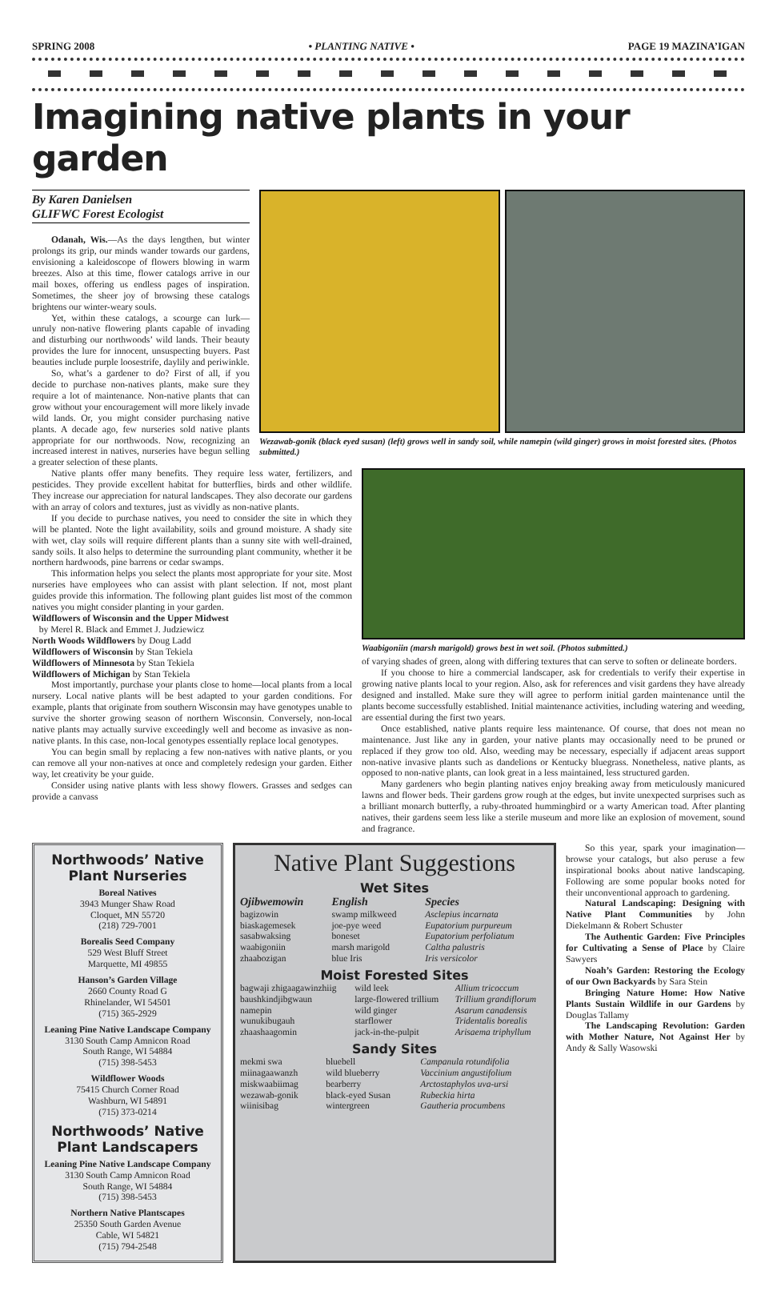SPRING 2008 • PLANTING NATIVE • PAGE 19 MAZINA’IGAN
Imagining native plants in your garden
By Karen Danielsen
GLIFWC Forest Ecologist
Odanah, Wis.—As the days lengthen, but winter prolongs its grip, our minds wander towards our gardens, envisioning a kaleidoscope of flowers blowing in warm breezes. Also at this time, flower catalogs arrive in our mail boxes, offering us endless pages of inspiration. Sometimes, the sheer joy of browsing these catalogs brightens our winter-weary souls.
Yet, within these catalogs, a scourge can lurk—unruly non-native flowering plants capable of invading and disturbing our northwoods’ wild lands. Their beauty provides the lure for innocent, unsuspecting buyers. Past beauties include purple loosestrife, daylily and periwinkle.
So, what’s a gardener to do? First of all, if you decide to purchase non-natives plants, make sure they require a lot of maintenance. Non-native plants that can grow without your encouragement will more likely invade wild lands. Or, you might consider purchasing native plants. A decade ago, few nurseries sold native plants appropriate for our northwoods. Now, recognizing an increased interest in natives, nurseries have begun selling a greater selection of these plants.
Wezawab-gonik (black eyed susan) (left) grows well in sandy soil, while namepin (wild ginger) grows in moist forested sites. (Photos submitted.)
Native plants offer many benefits. They require less water, fertilizers, and pesticides. They provide excellent habitat for butterflies, birds and other wildlife. They increase our appreciation for natural landscapes. They also decorate our gardens with an array of colors and textures, just as vividly as non-native plants.
If you decide to purchase natives, you need to consider the site in which they will be planted. Note the light availability, soils and ground moisture. A shady site with wet, clay soils will require different plants than a sunny site with well-drained, sandy soils. It also helps to determine the surrounding plant community, whether it be northern hardwoods, pine barrens or cedar swamps.
This information helps you select the plants most appropriate for your site. Most nurseries have employees who can assist with plant selection. If not, most plant guides provide this information. The following plant guides list most of the common natives you might consider planting in your garden.
Wildflowers of Wisconsin and the Upper Midwest
by Merel R. Black and Emmet J. Judziewicz
North Woods Wildflowers by Doug Ladd
Wildflowers of Wisconsin by Stan Tekiela
Wildflowers of Minnesota by Stan Tekiela
Wildflowers of Michigan by Stan Tekiela
Most importantly, purchase your plants close to home—local plants from a local nursery. Local native plants will be best adapted to your garden conditions. For example, plants that originate from southern Wisconsin may have genotypes unable to survive the shorter growing season of northern Wisconsin. Conversely, non-local native plants may actually survive exceedingly well and become as invasive as non-native plants. In this case, non-local genotypes essentially replace local genotypes.
You can begin small by replacing a few non-natives with native plants, or you can remove all your non-natives at once and completely redesign your garden. Either way, let creativity be your guide.
Consider using native plants with less showy flowers. Grasses and sedges can provide a canvass
Waabigoniin (marsh marigold) grows best in wet soil. (Photos submitted.)
of varying shades of green, along with differing textures that can serve to soften or delineate borders.
If you choose to hire a commercial landscaper, ask for credentials to verify their expertise in growing native plants local to your region. Also, ask for references and visit gardens they have already designed and installed. Make sure they will agree to perform initial garden maintenance until the plants become successfully established. Initial maintenance activities, including watering and weeding, are essential during the first two years.
Once established, native plants require less maintenance. Of course, that does not mean no maintenance. Just like any in garden, your native plants may occasionally need to be pruned or replaced if they grow too old. Also, weeding may be necessary, especially if adjacent areas support non-native invasive plants such as dandelions or Kentucky bluegrass. Nonetheless, native plants, as opposed to non-native plants, can look great in a less maintained, less structured garden.
Many gardeners who begin planting natives enjoy breaking away from meticulously manicured lawns and flower beds. Their gardens grow rough at the edges, but invite unexpected surprises such as a brilliant monarch butterfly, a ruby-throated hummingbird or a warty American toad. After planting natives, their gardens seem less like a sterile museum and more like an explosion of movement, sound and fragrance.
Northwoods’ Native Plant Nurseries
Boreal Natives
3943 Munger Shaw Road
Cloquet, MN 55720
(218) 729-7001
Borealis Seed Company
529 West Bluff Street
Marquette, MI 49855
Hanson’s Garden Village
2660 County Road G
Rhinelander, WI 54501
(715) 365-2929
Leaning Pine Native Landscape Company
3130 South Camp Amnicon Road
South Range, WI 54884
(715) 398-5453
Wildflower Woods
75415 Church Corner Road
Washburn, WI 54891
(715) 373-0214
Northwoods’ Native Plant Landscapers
Leaning Pine Native Landscape Company
3130 South Camp Amnicon Road
South Range, WI 54884
(715) 398-5453
Northern Native Plantscapes
25350 South Garden Avenue
Cable, WI 54821
(715) 794-2548
Native Plant Suggestions
Wet Sites
| Ojibwemowin | English | Species |
| --- | --- | --- |
| bagizowin | swamp milkweed | Asclepius incarnata |
| biaskagemesek | joe-pye weed | Eupatorium purpureum |
| sasabwaksing | boneset | Eupatorium perfoliatum |
| waabigoniin | marsh marigold | Caltha palustris |
| zhaabozigan | blue Iris | Iris versicolor |
Moist Forested Sites
| bagwaji zhigaagawinzhiig | wild leek | Allium tricoccum |
| baushkindjibgwaun | large-flowered trillium | Trillium grandiflorum |
| namepin | wild ginger | Asarum canadensis |
| wunukibugauh | starflower | Tridentalis borealis |
| zhaashaagomin | jack-in-the-pulpit | Arisaema triphyllum |
Sandy Sites
| mekmi swa | bluebell | Campanula rotundifolia |
| miinagaawanzh | wild blueberry | Vaccinium angustifolium |
| miskwaabiimag | bearberry | Arctostaphylos uva-ursi |
| wezawab-gonik | black-eyed Susan | Rubeckia hirta |
| wiinisibag | wintergreen | Gautheria procumbens |
So this year, spark your imagination—browse your catalogs, but also peruse a few inspirational books about native landscaping. Following are some popular books noted for their unconventional approach to gardening.
Natural Landscaping: Designing with Native Plant Communities by John Diekelmann & Robert Schuster
The Authentic Garden: Five Principles for Cultivating a Sense of Place by Claire Sawyers
Noah’s Garden: Restoring the Ecology of our Own Backyards by Sara Stein
Bringing Nature Home: How Native Plants Sustain Wildlife in our Gardens by Douglas Tallamy
The Landscaping Revolution: Garden with Mother Nature, Not Against Her by Andy & Sally Wasowski